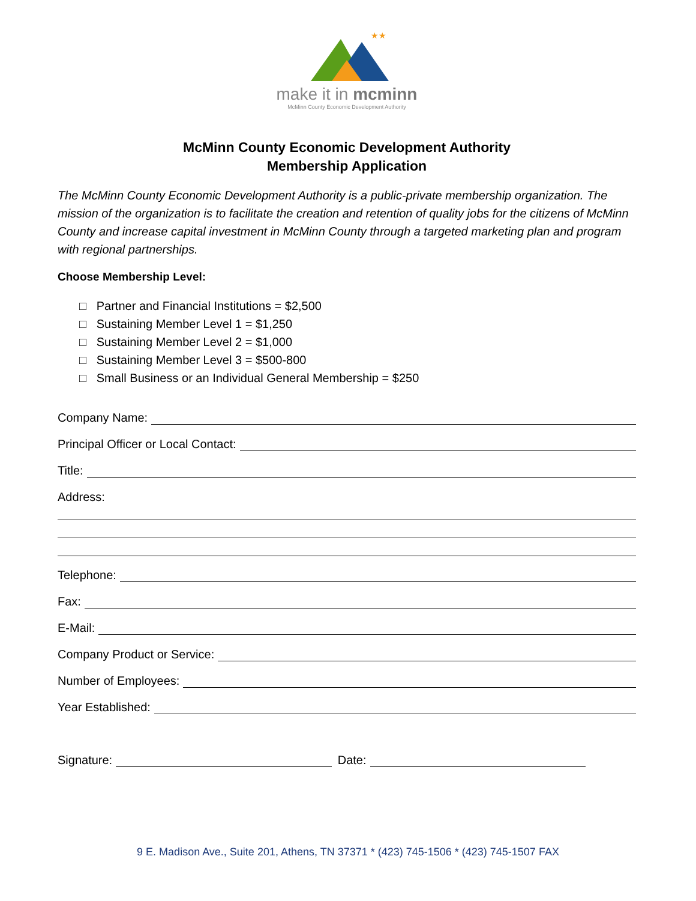★★
make it in mcminn
McMinn County Economic Development Authority
McMinn County Economic Development Authority
Membership Application
The McMinn County Economic Development Authority is a public-private membership organization. The mission of the organization is to facilitate the creation and retention of quality jobs for the citizens of McMinn County and increase capital investment in McMinn County through a targeted marketing plan and program with regional partnerships.
Choose Membership Level:
□ Partner and Financial Institutions = $2,500
□ Sustaining Member Level 1 = $1,250
□ Sustaining Member Level 2 = $1,000
□ Sustaining Member Level 3 = $500-800
□ Small Business or an Individual General Membership = $250
Company Name:
Principal Officer or Local Contact:
Title:
Address:
Telephone:
Fax:
E-Mail:
Company Product or Service:
Number of Employees:
Year Established:
Signature: Date:
9 E. Madison Ave., Suite 201, Athens, TN 37371 * (423) 745-1506 * (423) 745-1507 FAX